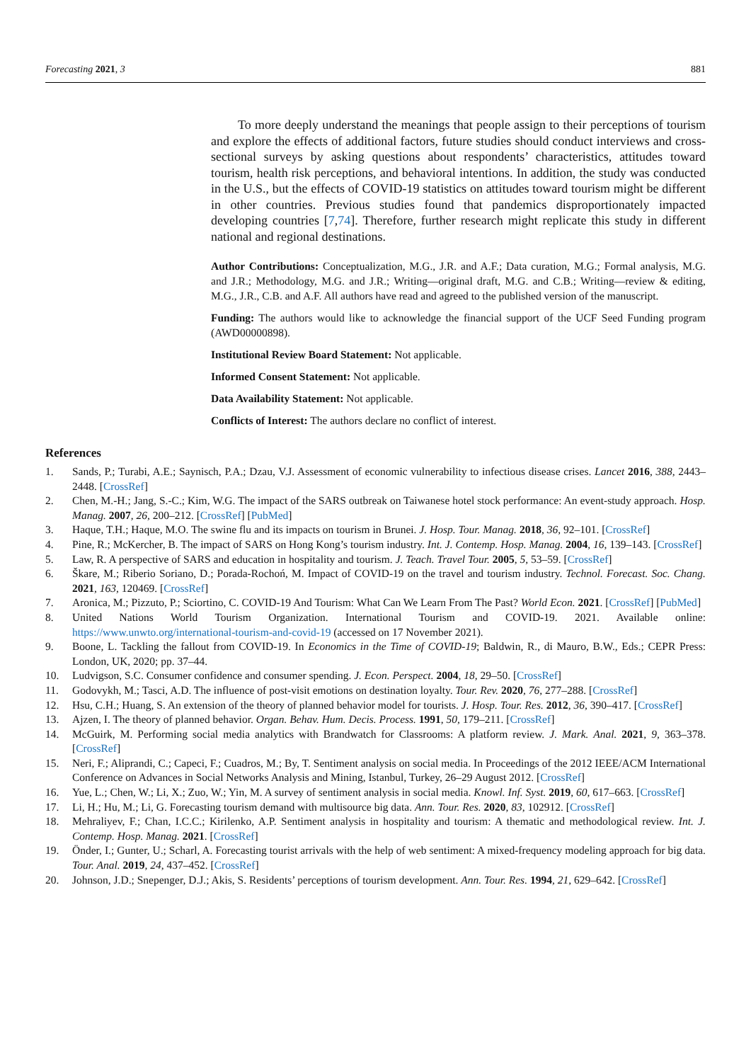Forecasting 2021, 3 881
To more deeply understand the meanings that people assign to their perceptions of tourism and explore the effects of additional factors, future studies should conduct interviews and cross-sectional surveys by asking questions about respondents’ characteristics, attitudes toward tourism, health risk perceptions, and behavioral intentions. In addition, the study was conducted in the U.S., but the effects of COVID-19 statistics on attitudes toward tourism might be different in other countries. Previous studies found that pandemics disproportionately impacted developing countries [7,74]. Therefore, further research might replicate this study in different national and regional destinations.
Author Contributions: Conceptualization, M.G., J.R. and A.F.; Data curation, M.G.; Formal analysis, M.G. and J.R.; Methodology, M.G. and J.R.; Writing—original draft, M.G. and C.B.; Writing—review & editing, M.G., J.R., C.B. and A.F. All authors have read and agreed to the published version of the manuscript.
Funding: The authors would like to acknowledge the financial support of the UCF Seed Funding program (AWD00000898).
Institutional Review Board Statement: Not applicable.
Informed Consent Statement: Not applicable.
Data Availability Statement: Not applicable.
Conflicts of Interest: The authors declare no conflict of interest.
References
1. Sands, P.; Turabi, A.E.; Saynisch, P.A.; Dzau, V.J. Assessment of economic vulnerability to infectious disease crises. Lancet 2016, 388, 2443–2448. [CrossRef]
2. Chen, M.-H.; Jang, S.-C.; Kim, W.G. The impact of the SARS outbreak on Taiwanese hotel stock performance: An event-study approach. Hosp. Manag. 2007, 26, 200–212. [CrossRef] [PubMed]
3. Haque, T.H.; Haque, M.O. The swine flu and its impacts on tourism in Brunei. J. Hosp. Tour. Manag. 2018, 36, 92–101. [CrossRef]
4. Pine, R.; McKercher, B. The impact of SARS on Hong Kong’s tourism industry. Int. J. Contemp. Hosp. Manag. 2004, 16, 139–143. [CrossRef]
5. Law, R. A perspective of SARS and education in hospitality and tourism. J. Teach. Travel Tour. 2005, 5, 53–59. [CrossRef]
6. Škare, M.; Riberio Soriano, D.; Porada-Rochoń, M. Impact of COVID-19 on the travel and tourism industry. Technol. Forecast. Soc. Chang. 2021, 163, 120469. [CrossRef]
7. Aronica, M.; Pizzuto, P.; Sciortino, C. COVID-19 And Tourism: What Can We Learn From The Past? World Econ. 2021. [CrossRef] [PubMed]
8. United Nations World Tourism Organization. International Tourism and COVID-19. 2021. Available online: https://www.unwto.org/international-tourism-and-covid-19 (accessed on 17 November 2021).
9. Boone, L. Tackling the fallout from COVID-19. In Economics in the Time of COVID-19; Baldwin, R., di Mauro, B.W., Eds.; CEPR Press: London, UK, 2020; pp. 37–44.
10. Ludvigson, S.C. Consumer confidence and consumer spending. J. Econ. Perspect. 2004, 18, 29–50. [CrossRef]
11. Godovykh, M.; Tasci, A.D. The influence of post-visit emotions on destination loyalty. Tour. Rev. 2020, 76, 277–288. [CrossRef]
12. Hsu, C.H.; Huang, S. An extension of the theory of planned behavior model for tourists. J. Hosp. Tour. Res. 2012, 36, 390–417. [CrossRef]
13. Ajzen, I. The theory of planned behavior. Organ. Behav. Hum. Decis. Process. 1991, 50, 179–211. [CrossRef]
14. McGuirk, M. Performing social media analytics with Brandwatch for Classrooms: A platform review. J. Mark. Anal. 2021, 9, 363–378. [CrossRef]
15. Neri, F.; Aliprandi, C.; Capeci, F.; Cuadros, M.; By, T. Sentiment analysis on social media. In Proceedings of the 2012 IEEE/ACM International Conference on Advances in Social Networks Analysis and Mining, Istanbul, Turkey, 26–29 August 2012. [CrossRef]
16. Yue, L.; Chen, W.; Li, X.; Zuo, W.; Yin, M. A survey of sentiment analysis in social media. Knowl. Inf. Syst. 2019, 60, 617–663. [CrossRef]
17. Li, H.; Hu, M.; Li, G. Forecasting tourism demand with multisource big data. Ann. Tour. Res. 2020, 83, 102912. [CrossRef]
18. Mehraliyev, F.; Chan, I.C.C.; Kirilenko, A.P. Sentiment analysis in hospitality and tourism: A thematic and methodological review. Int. J. Contemp. Hosp. Manag. 2021. [CrossRef]
19. Önder, I.; Gunter, U.; Scharl, A. Forecasting tourist arrivals with the help of web sentiment: A mixed-frequency modeling approach for big data. Tour. Anal. 2019, 24, 437–452. [CrossRef]
20. Johnson, J.D.; Snepenger, D.J.; Akis, S. Residents’ perceptions of tourism development. Ann. Tour. Res. 1994, 21, 629–642. [CrossRef]